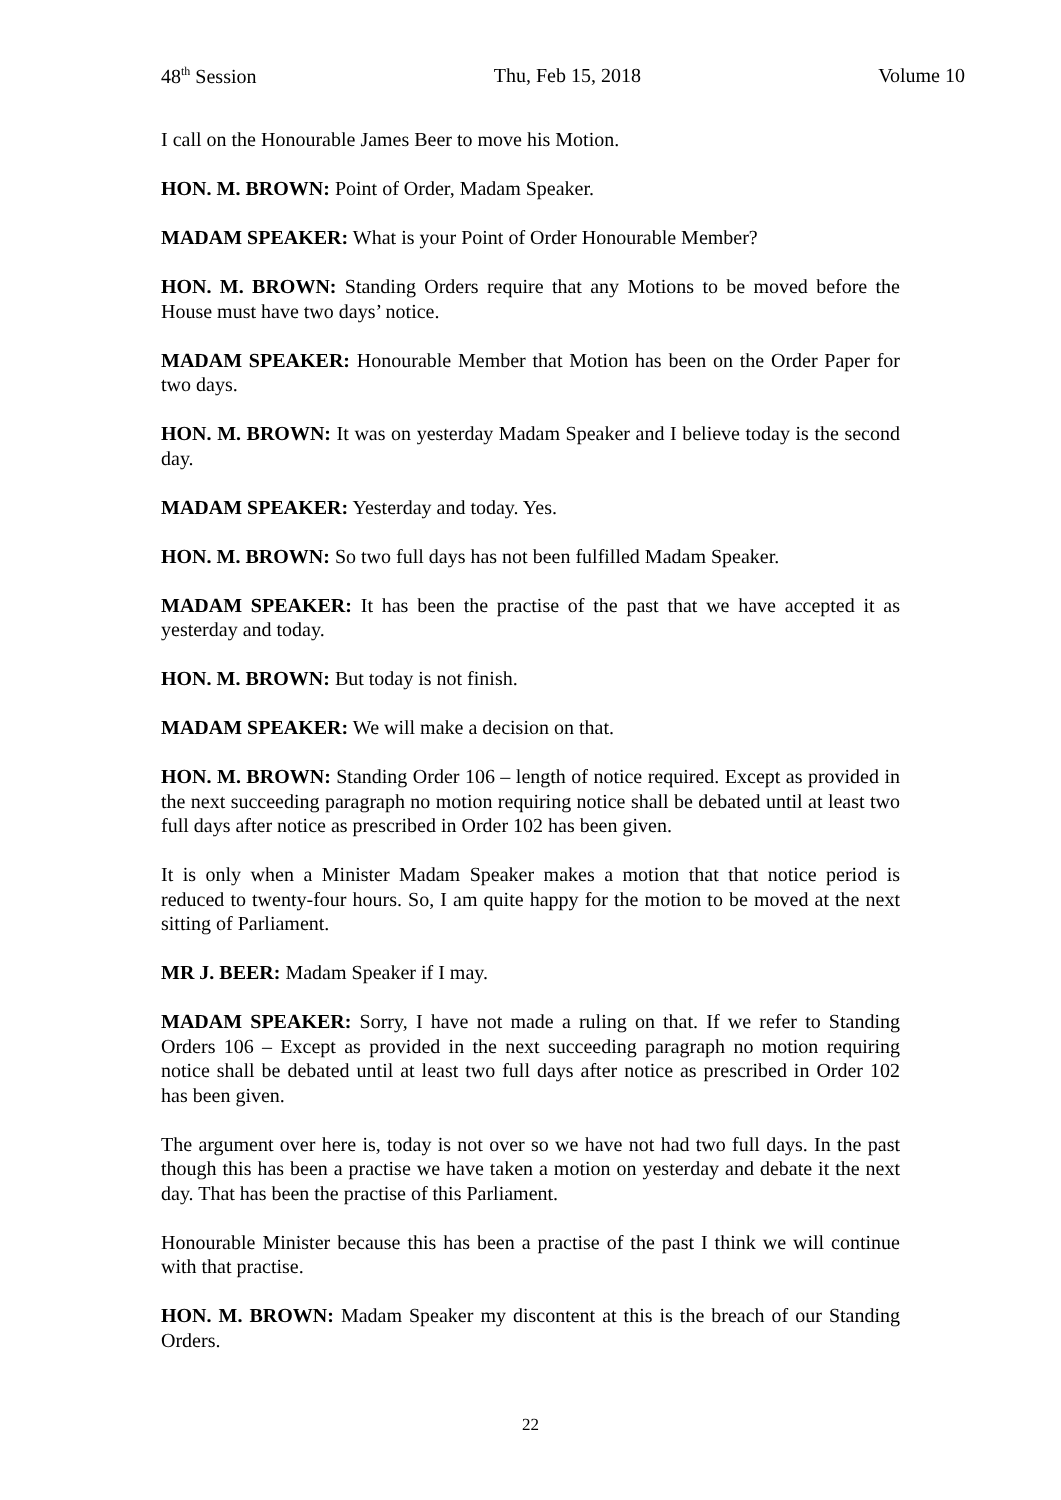48<sup>th</sup> Session Thu, Feb 15, 2018 Volume 10
I call on the Honourable James Beer to move his Motion.
HON. M. BROWN: Point of Order, Madam Speaker.
MADAM SPEAKER: What is your Point of Order Honourable Member?
HON. M. BROWN: Standing Orders require that any Motions to be moved before the House must have two days’ notice.
MADAM SPEAKER: Honourable Member that Motion has been on the Order Paper for two days.
HON. M. BROWN: It was on yesterday Madam Speaker and I believe today is the second day.
MADAM SPEAKER: Yesterday and today. Yes.
HON. M. BROWN: So two full days has not been fulfilled Madam Speaker.
MADAM SPEAKER: It has been the practise of the past that we have accepted it as yesterday and today.
HON. M. BROWN: But today is not finish.
MADAM SPEAKER: We will make a decision on that.
HON. M. BROWN: Standing Order 106 – length of notice required. Except as provided in the next succeeding paragraph no motion requiring notice shall be debated until at least two full days after notice as prescribed in Order 102 has been given.
It is only when a Minister Madam Speaker makes a motion that that notice period is reduced to twenty-four hours. So, I am quite happy for the motion to be moved at the next sitting of Parliament.
MR J. BEER: Madam Speaker if I may.
MADAM SPEAKER: Sorry, I have not made a ruling on that. If we refer to Standing Orders 106 – Except as provided in the next succeeding paragraph no motion requiring notice shall be debated until at least two full days after notice as prescribed in Order 102 has been given.
The argument over here is, today is not over so we have not had two full days. In the past though this has been a practise we have taken a motion on yesterday and debate it the next day. That has been the practise of this Parliament.
Honourable Minister because this has been a practise of the past I think we will continue with that practise.
HON. M. BROWN: Madam Speaker my discontent at this is the breach of our Standing Orders.
22